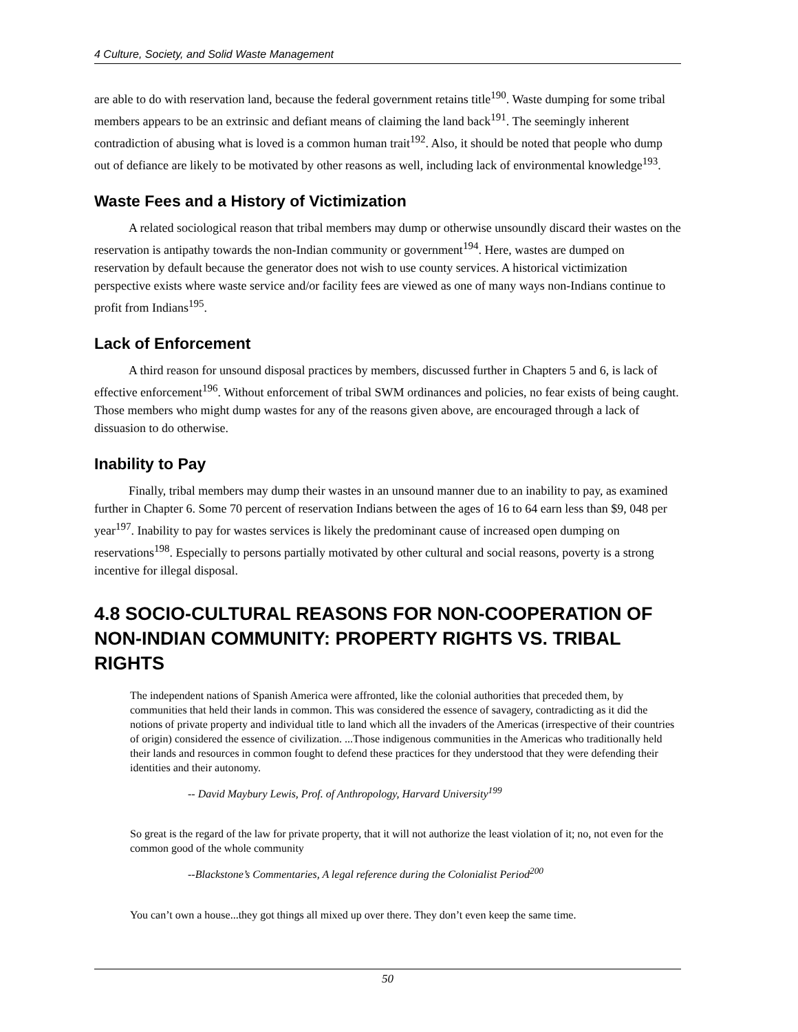4 Culture, Society, and Solid Waste Management
are able to do with reservation land, because the federal government retains title<sup>190</sup>. Waste dumping for some tribal members appears to be an extrinsic and defiant means of claiming the land back<sup>191</sup>. The seemingly inherent contradiction of abusing what is loved is a common human trait<sup>192</sup>. Also, it should be noted that people who dump out of defiance are likely to be motivated by other reasons as well, including lack of environmental knowledge<sup>193</sup>.
Waste Fees and a History of Victimization
A related sociological reason that tribal members may dump or otherwise unsoundly discard their wastes on the reservation is antipathy towards the non-Indian community or government<sup>194</sup>. Here, wastes are dumped on reservation by default because the generator does not wish to use county services. A historical victimization perspective exists where waste service and/or facility fees are viewed as one of many ways non-Indians continue to profit from Indians<sup>195</sup>.
Lack of Enforcement
A third reason for unsound disposal practices by members, discussed further in Chapters 5 and 6, is lack of effective enforcement<sup>196</sup>. Without enforcement of tribal SWM ordinances and policies, no fear exists of being caught. Those members who might dump wastes for any of the reasons given above, are encouraged through a lack of dissuasion to do otherwise.
Inability to Pay
Finally, tribal members may dump their wastes in an unsound manner due to an inability to pay, as examined further in Chapter 6. Some 70 percent of reservation Indians between the ages of 16 to 64 earn less than $9, 048 per year<sup>197</sup>. Inability to pay for wastes services is likely the predominant cause of increased open dumping on reservations<sup>198</sup>. Especially to persons partially motivated by other cultural and social reasons, poverty is a strong incentive for illegal disposal.
4.8 SOCIO-CULTURAL REASONS FOR NON-COOPERATION OF NON-INDIAN COMMUNITY: PROPERTY RIGHTS VS. TRIBAL RIGHTS
The independent nations of Spanish America were affronted, like the colonial authorities that preceded them, by communities that held their lands in common. This was considered the essence of savagery, contradicting as it did the notions of private property and individual title to land which all the invaders of the Americas (irrespective of their countries of origin) considered the essence of civilization. ...Those indigenous communities in the Americas who traditionally held their lands and resources in common fought to defend these practices for they understood that they were defending their identities and their autonomy.
-- David Maybury Lewis, Prof. of Anthropology, Harvard University<sup>199</sup>
So great is the regard of the law for private property, that it will not authorize the least violation of it; no, not even for the common good of the whole community
--Blackstone’s Commentaries, A legal reference during the Colonialist Period<sup>200</sup>
You can’t own a house...they got things all mixed up over there. They don’t even keep the same time.
50